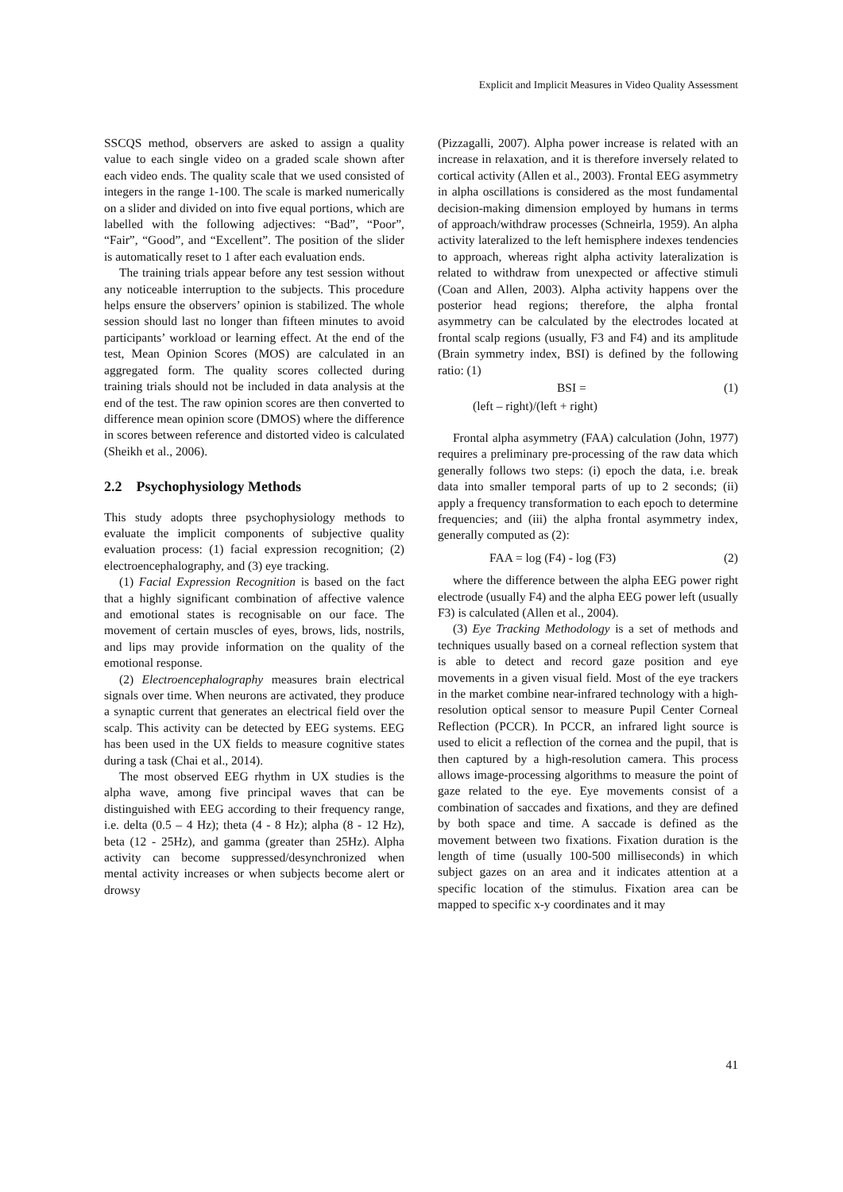Explicit and Implicit Measures in Video Quality Assessment
SSCQS method, observers are asked to assign a quality value to each single video on a graded scale shown after each video ends. The quality scale that we used consisted of integers in the range 1-100. The scale is marked numerically on a slider and divided on into five equal portions, which are labelled with the following adjectives: “Bad”, “Poor”, “Fair”, “Good”, and “Excellent”. The position of the slider is automatically reset to 1 after each evaluation ends.
The training trials appear before any test session without any noticeable interruption to the subjects. This procedure helps ensure the observers’ opinion is stabilized. The whole session should last no longer than fifteen minutes to avoid participants’ workload or learning effect. At the end of the test, Mean Opinion Scores (MOS) are calculated in an aggregated form. The quality scores collected during training trials should not be included in data analysis at the end of the test. The raw opinion scores are then converted to difference mean opinion score (DMOS) where the difference in scores between reference and distorted video is calculated (Sheikh et al., 2006).
2.2 Psychophysiology Methods
This study adopts three psychophysiology methods to evaluate the implicit components of subjective quality evaluation process: (1) facial expression recognition; (2) electroencephalography, and (3) eye tracking.
(1) Facial Expression Recognition is based on the fact that a highly significant combination of affective valence and emotional states is recognisable on our face. The movement of certain muscles of eyes, brows, lids, nostrils, and lips may provide information on the quality of the emotional response.
(2) Electroencephalography measures brain electrical signals over time. When neurons are activated, they produce a synaptic current that generates an electrical field over the scalp. This activity can be detected by EEG systems. EEG has been used in the UX fields to measure cognitive states during a task (Chai et al., 2014).
The most observed EEG rhythm in UX studies is the alpha wave, among five principal waves that can be distinguished with EEG according to their frequency range, i.e. delta (0.5 – 4 Hz); theta (4 - 8 Hz); alpha (8 - 12 Hz), beta (12 - 25Hz), and gamma (greater than 25Hz). Alpha activity can become suppressed/desynchronized when mental activity increases or when subjects become alert or drowsy
(Pizzagalli, 2007). Alpha power increase is related with an increase in relaxation, and it is therefore inversely related to cortical activity (Allen et al., 2003). Frontal EEG asymmetry in alpha oscillations is considered as the most fundamental decision-making dimension employed by humans in terms of approach/withdraw processes (Schneirla, 1959). An alpha activity lateralized to the left hemisphere indexes tendencies to approach, whereas right alpha activity lateralization is related to withdraw from unexpected or affective stimuli (Coan and Allen, 2003). Alpha activity happens over the posterior head regions; therefore, the alpha frontal asymmetry can be calculated by the electrodes located at frontal scalp regions (usually, F3 and F4) and its amplitude (Brain symmetry index, BSI) is defined by the following ratio: (1)
BSI = (1)
(left – right)/(left + right)
Frontal alpha asymmetry (FAA) calculation (John, 1977) requires a preliminary pre-processing of the raw data which generally follows two steps: (i) epoch the data, i.e. break data into smaller temporal parts of up to 2 seconds; (ii) apply a frequency transformation to each epoch to determine frequencies; and (iii) the alpha frontal asymmetry index, generally computed as (2):
FAA = log (F4) - log (F3) (2)
where the difference between the alpha EEG power right electrode (usually F4) and the alpha EEG power left (usually F3) is calculated (Allen et al., 2004).
(3) Eye Tracking Methodology is a set of methods and techniques usually based on a corneal reflection system that is able to detect and record gaze position and eye movements in a given visual field. Most of the eye trackers in the market combine near-infrared technology with a high-resolution optical sensor to measure Pupil Center Corneal Reflection (PCCR). In PCCR, an infrared light source is used to elicit a reflection of the cornea and the pupil, that is then captured by a high-resolution camera. This process allows image-processing algorithms to measure the point of gaze related to the eye. Eye movements consist of a combination of saccades and fixations, and they are defined by both space and time. A saccade is defined as the movement between two fixations. Fixation duration is the length of time (usually 100-500 milliseconds) in which subject gazes on an area and it indicates attention at a specific location of the stimulus. Fixation area can be mapped to specific x-y coordinates and it may
41